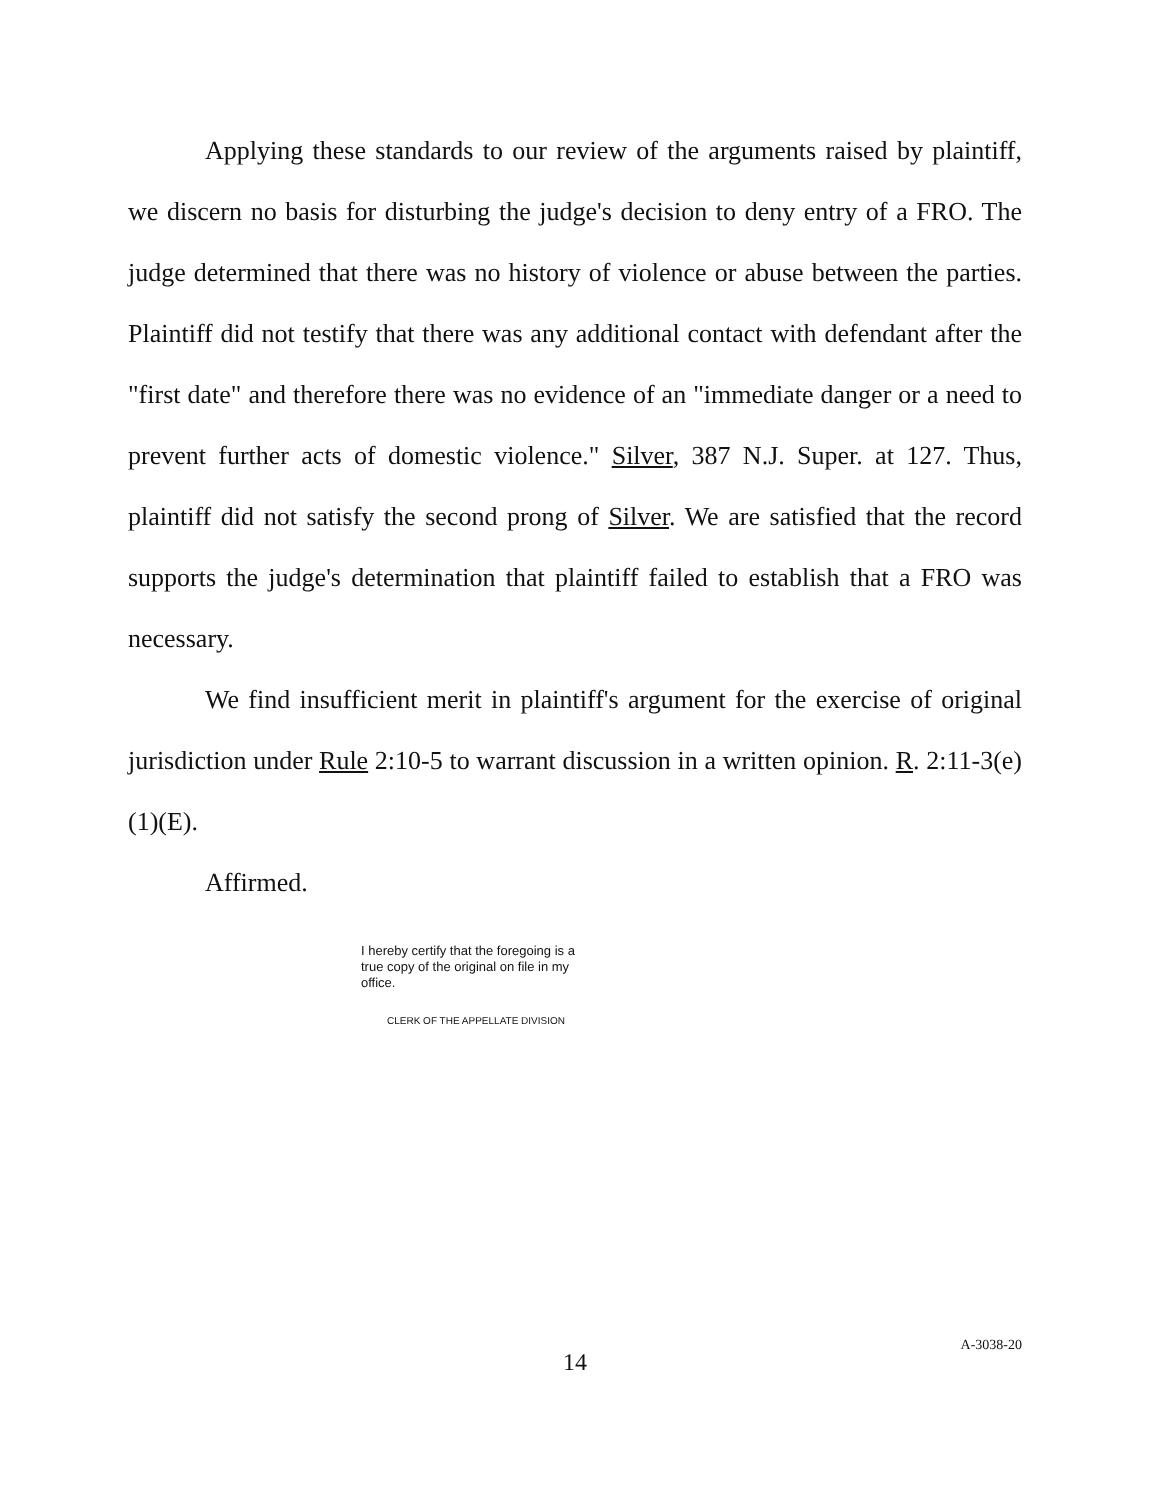Applying these standards to our review of the arguments raised by plaintiff, we discern no basis for disturbing the judge's decision to deny entry of a FRO. The judge determined that there was no history of violence or abuse between the parties. Plaintiff did not testify that there was any additional contact with defendant after the "first date" and therefore there was no evidence of an "immediate danger or a need to prevent further acts of domestic violence." Silver, 387 N.J. Super. at 127. Thus, plaintiff did not satisfy the second prong of Silver. We are satisfied that the record supports the judge's determination that plaintiff failed to establish that a FRO was necessary.
We find insufficient merit in plaintiff's argument for the exercise of original jurisdiction under Rule 2:10-5 to warrant discussion in a written opinion. R. 2:11-3(e)(1)(E).
Affirmed.
I hereby certify that the foregoing is a true copy of the original on file in my office.
CLERK OF THE APPELLATE DIVISION
14
A-3038-20